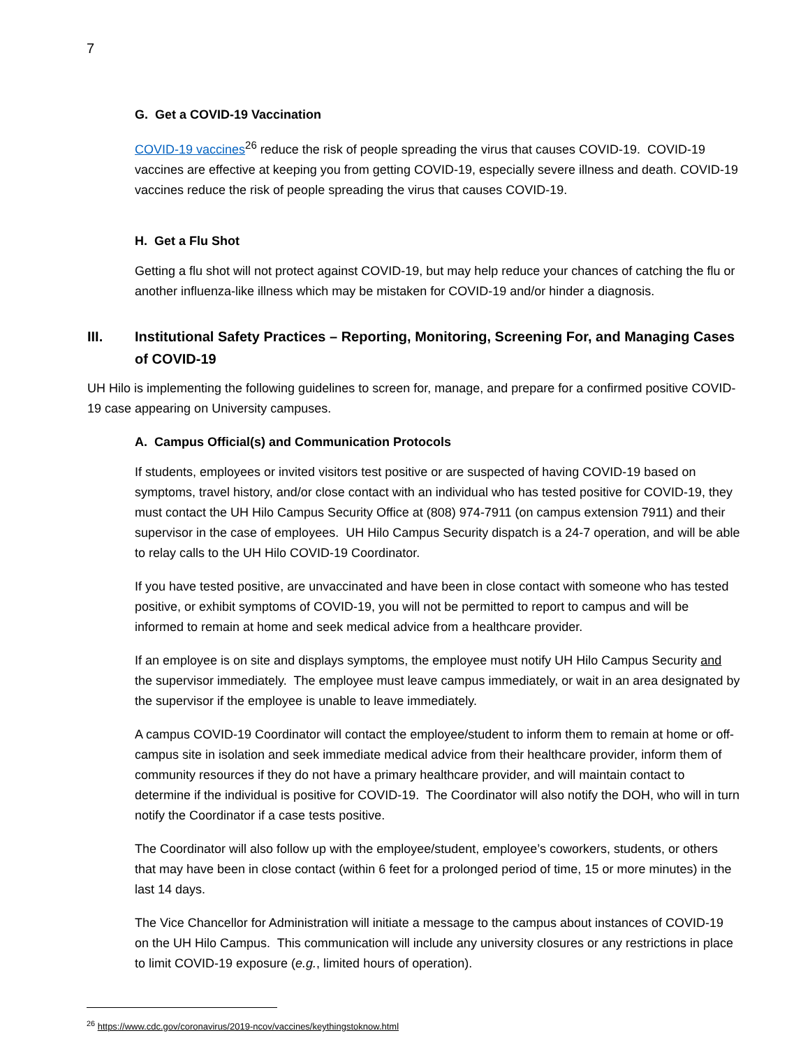7
G. Get a COVID-19 Vaccination
COVID-19 vaccines<sup>26</sup> reduce the risk of people spreading the virus that causes COVID-19. COVID-19 vaccines are effective at keeping you from getting COVID-19, especially severe illness and death. COVID-19 vaccines reduce the risk of people spreading the virus that causes COVID-19.
H. Get a Flu Shot
Getting a flu shot will not protect against COVID-19, but may help reduce your chances of catching the flu or another influenza-like illness which may be mistaken for COVID-19 and/or hinder a diagnosis.
III. Institutional Safety Practices – Reporting, Monitoring, Screening For, and Managing Cases of COVID-19
UH Hilo is implementing the following guidelines to screen for, manage, and prepare for a confirmed positive COVID-19 case appearing on University campuses.
A. Campus Official(s) and Communication Protocols
If students, employees or invited visitors test positive or are suspected of having COVID-19 based on symptoms, travel history, and/or close contact with an individual who has tested positive for COVID-19, they must contact the UH Hilo Campus Security Office at (808) 974-7911 (on campus extension 7911) and their supervisor in the case of employees. UH Hilo Campus Security dispatch is a 24-7 operation, and will be able to relay calls to the UH Hilo COVID-19 Coordinator.
If you have tested positive, are unvaccinated and have been in close contact with someone who has tested positive, or exhibit symptoms of COVID-19, you will not be permitted to report to campus and will be informed to remain at home and seek medical advice from a healthcare provider.
If an employee is on site and displays symptoms, the employee must notify UH Hilo Campus Security and the supervisor immediately. The employee must leave campus immediately, or wait in an area designated by the supervisor if the employee is unable to leave immediately.
A campus COVID-19 Coordinator will contact the employee/student to inform them to remain at home or off-campus site in isolation and seek immediate medical advice from their healthcare provider, inform them of community resources if they do not have a primary healthcare provider, and will maintain contact to determine if the individual is positive for COVID-19. The Coordinator will also notify the DOH, who will in turn notify the Coordinator if a case tests positive.
The Coordinator will also follow up with the employee/student, employee’s coworkers, students, or others that may have been in close contact (within 6 feet for a prolonged period of time, 15 or more minutes) in the last 14 days.
The Vice Chancellor for Administration will initiate a message to the campus about instances of COVID-19 on the UH Hilo Campus. This communication will include any university closures or any restrictions in place to limit COVID-19 exposure (e.g., limited hours of operation).
<sup>26</sup> https://www.cdc.gov/coronavirus/2019-ncov/vaccines/keythingstoknow.html